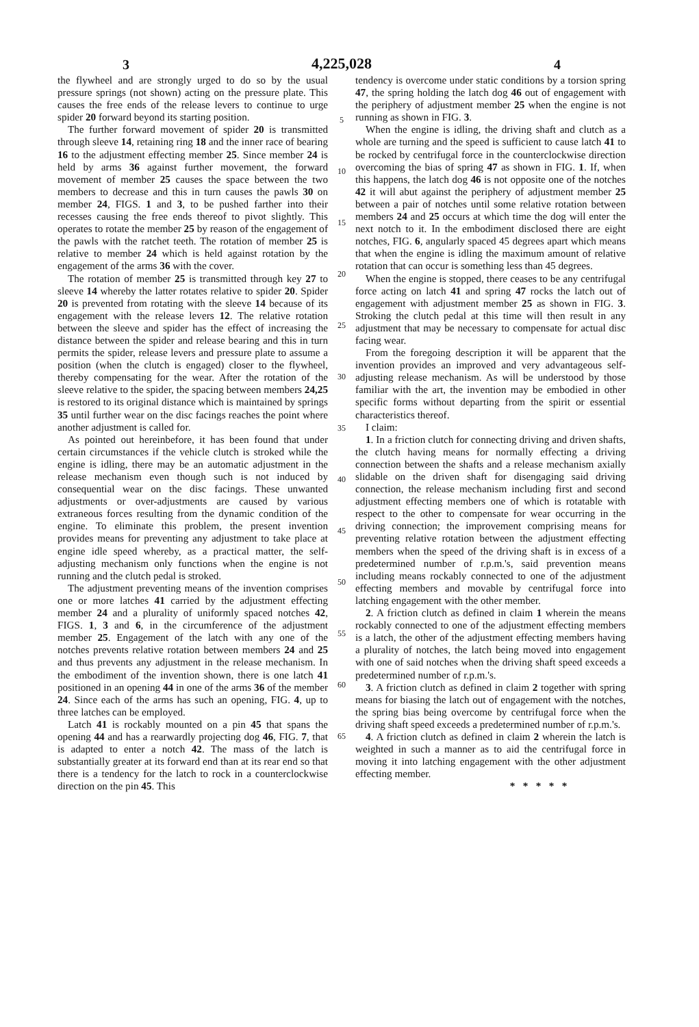3
4,225,028
4
the flywheel and are strongly urged to do so by the usual pressure springs (not shown) acting on the pressure plate. This causes the free ends of the release levers to continue to urge spider 20 forward beyond its starting position.
The further forward movement of spider 20 is transmitted through sleeve 14, retaining ring 18 and the inner race of bearing 16 to the adjustment effecting member 25. Since member 24 is held by arms 36 against further movement, the forward movement of member 25 causes the space between the two members to decrease and this in turn causes the pawls 30 on member 24, FIGS. 1 and 3, to be pushed farther into their recesses causing the free ends thereof to pivot slightly. This operates to rotate the member 25 by reason of the engagement of the pawls with the ratchet teeth. The rotation of member 25 is relative to member 24 which is held against rotation by the engagement of the arms 36 with the cover.
The rotation of member 25 is transmitted through key 27 to sleeve 14 whereby the latter rotates relative to spider 20. Spider 20 is prevented from rotating with the sleeve 14 because of its engagement with the release levers 12. The relative rotation between the sleeve and spider has the effect of increasing the distance between the spider and release bearing and this in turn permits the spider, release levers and pressure plate to assume a position (when the clutch is engaged) closer to the flywheel, thereby compensating for the wear. After the rotation of the sleeve relative to the spider, the spacing between members 24,25 is restored to its original distance which is maintained by springs 35 until further wear on the disc facings reaches the point where another adjustment is called for.
As pointed out hereinbefore, it has been found that under certain circumstances if the vehicle clutch is stroked while the engine is idling, there may be an automatic adjustment in the release mechanism even though such is not induced by consequential wear on the disc facings. These unwanted adjustments or over-adjustments are caused by various extraneous forces resulting from the dynamic condition of the engine. To eliminate this problem, the present invention provides means for preventing any adjustment to take place at engine idle speed whereby, as a practical matter, the self-adjusting mechanism only functions when the engine is not running and the clutch pedal is stroked.
The adjustment preventing means of the invention comprises one or more latches 41 carried by the adjustment effecting member 24 and a plurality of uniformly spaced notches 42, FIGS. 1, 3 and 6, in the circumference of the adjustment member 25. Engagement of the latch with any one of the notches prevents relative rotation between members 24 and 25 and thus prevents any adjustment in the release mechanism. In the embodiment of the invention shown, there is one latch 41 positioned in an opening 44 in one of the arms 36 of the member 24. Since each of the arms has such an opening, FIG. 4, up to three latches can be employed.
Latch 41 is rockably mounted on a pin 45 that spans the opening 44 and has a rearwardly projecting dog 46, FIG. 7, that is adapted to enter a notch 42. The mass of the latch is substantially greater at its forward end than at its rear end so that there is a tendency for the latch to rock in a counterclockwise direction on the pin 45. This
5
10
15
20
25
30
35
40
45
50
55
60
65
tendency is overcome under static conditions by a torsion spring 47, the spring holding the latch dog 46 out of engagement with the periphery of adjustment member 25 when the engine is not running as shown in FIG. 3.
When the engine is idling, the driving shaft and clutch as a whole are turning and the speed is sufficient to cause latch 41 to be rocked by centrifugal force in the counterclockwise direction overcoming the bias of spring 47 as shown in FIG. 1. If, when this happens, the latch dog 46 is not opposite one of the notches 42 it will abut against the periphery of adjustment member 25 between a pair of notches until some relative rotation between members 24 and 25 occurs at which time the dog will enter the next notch to it. In the embodiment disclosed there are eight notches, FIG. 6, angularly spaced 45 degrees apart which means that when the engine is idling the maximum amount of relative rotation that can occur is something less than 45 degrees.
When the engine is stopped, there ceases to be any centrifugal force acting on latch 41 and spring 47 rocks the latch out of engagement with adjustment member 25 as shown in FIG. 3. Stroking the clutch pedal at this time will then result in any adjustment that may be necessary to compensate for actual disc facing wear.
From the foregoing description it will be apparent that the invention provides an improved and very advantageous self-adjusting release mechanism. As will be understood by those familiar with the art, the invention may be embodied in other specific forms without departing from the spirit or essential characteristics thereof.
I claim:
1. In a friction clutch for connecting driving and driven shafts, the clutch having means for normally effecting a driving connection between the shafts and a release mechanism axially slidable on the driven shaft for disengaging said driving connection, the release mechanism including first and second adjustment effecting members one of which is rotatable with respect to the other to compensate for wear occurring in the driving connection; the improvement comprising means for preventing relative rotation between the adjustment effecting members when the speed of the driving shaft is in excess of a predetermined number of r.p.m.'s, said prevention means including means rockably connected to one of the adjustment effecting members and movable by centrifugal force into latching engagement with the other member.
2. A friction clutch as defined in claim 1 wherein the means rockably connected to one of the adjustment effecting members is a latch, the other of the adjustment effecting members having a plurality of notches, the latch being moved into engagement with one of said notches when the driving shaft speed exceeds a predetermined number of r.p.m.'s.
3. A friction clutch as defined in claim 2 together with spring means for biasing the latch out of engagement with the notches, the spring bias being overcome by centrifugal force when the driving shaft speed exceeds a predetermined number of r.p.m.'s.
4. A friction clutch as defined in claim 2 wherein the latch is weighted in such a manner as to aid the centrifugal force in moving it into latching engagement with the other adjustment effecting member.
* * * * *